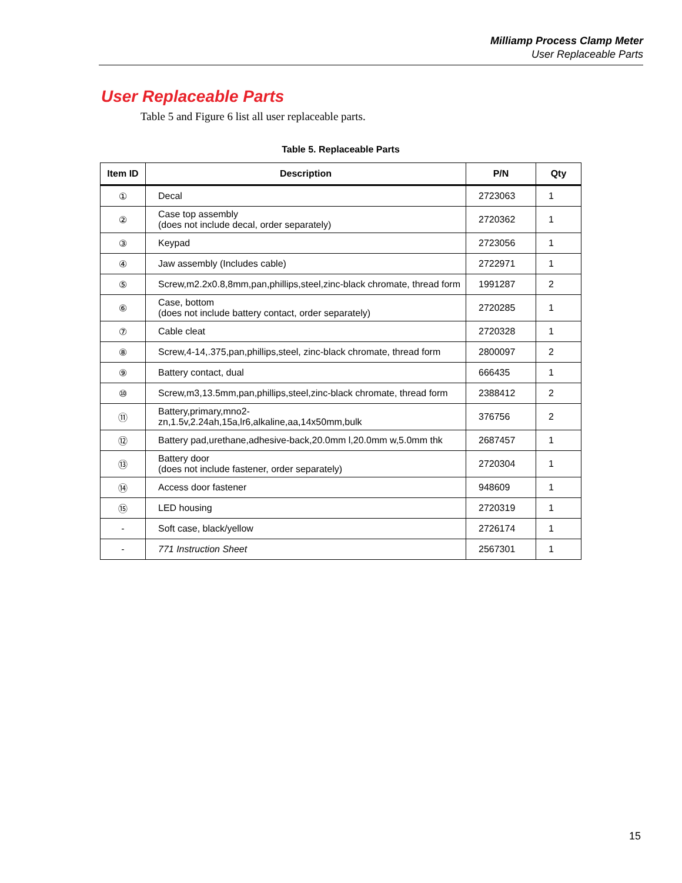Milliamp Process Clamp Meter
User Replaceable Parts
User Replaceable Parts
Table 5 and Figure 6 list all user replaceable parts.
Table 5. Replaceable Parts
| Item ID | Description | P/N | Qty |
| --- | --- | --- | --- |
| ① | Decal | 2723063 | 1 |
| ② | Case top assembly (does not include decal, order separately) | 2720362 | 1 |
| ③ | Keypad | 2723056 | 1 |
| ④ | Jaw assembly (Includes cable) | 2722971 | 1 |
| ⑤ | Screw,m2.2x0.8,8mm,pan,phillips,steel,zinc-black chromate, thread form | 1991287 | 2 |
| ⑥ | Case, bottom (does not include battery contact, order separately) | 2720285 | 1 |
| ⑦ | Cable cleat | 2720328 | 1 |
| ⑧ | Screw,4-14,.375,pan,phillips,steel, zinc-black chromate, thread form | 2800097 | 2 |
| ⑨ | Battery contact, dual | 666435 | 1 |
| ⑩ | Screw,m3,13.5mm,pan,phillips,steel,zinc-black chromate, thread form | 2388412 | 2 |
| ⑪ | Battery,primary,mno2- zn,1.5v,2.24ah,15a,lr6,alkaline,aa,14x50mm,bulk | 376756 | 2 |
| ⑫ | Battery pad,urethane,adhesive-back,20.0mm l,20.0mm w,5.0mm thk | 2687457 | 1 |
| ⑬ | Battery door (does not include fastener, order separately) | 2720304 | 1 |
| ⑭ | Access door fastener | 948609 | 1 |
| ⑮ | LED housing | 2720319 | 1 |
| - | Soft case, black/yellow | 2726174 | 1 |
| - | 771 Instruction Sheet | 2567301 | 1 |
15